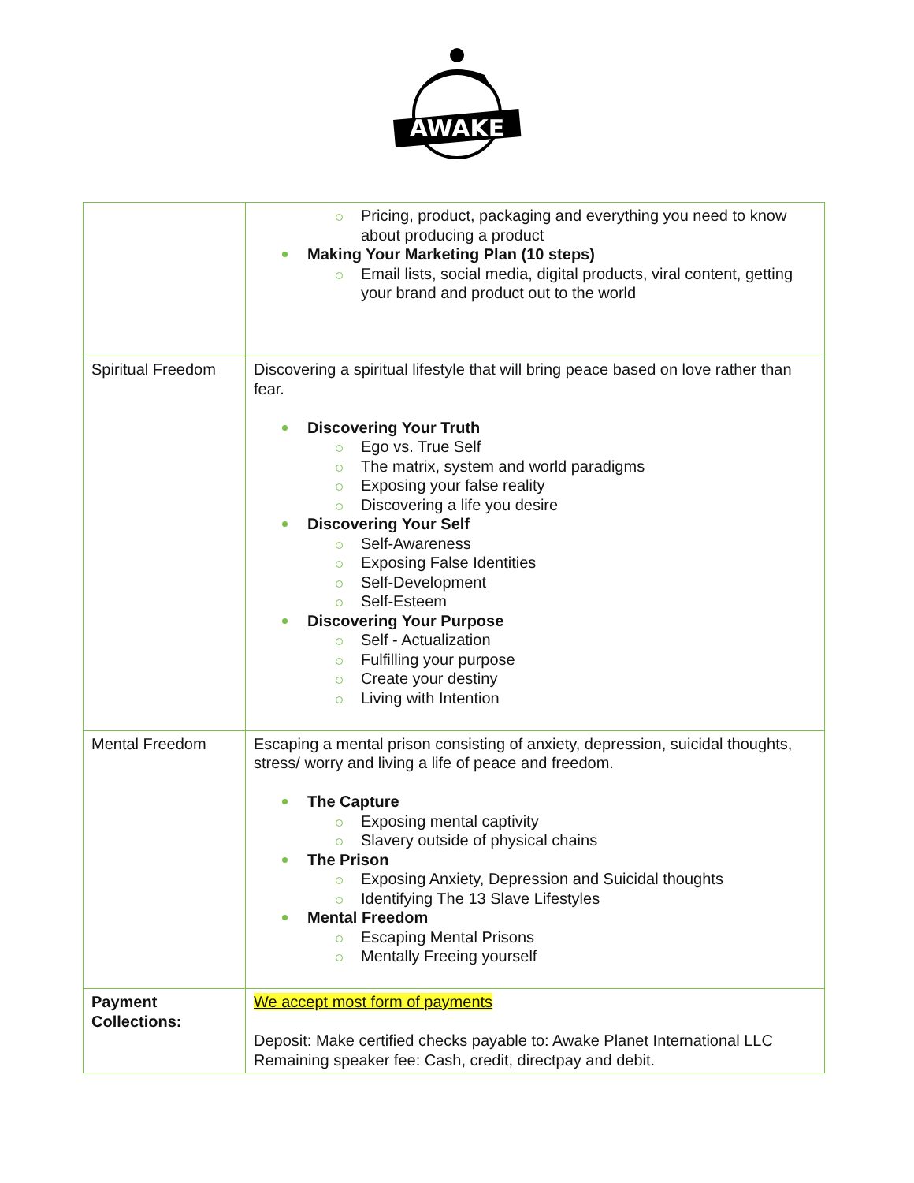AWAKE
| | Pricing, product, packaging and everything you need to know about producing a product Making Your Marketing Plan (10 steps) Email lists, social media, digital products, viral content, getting your brand and product out to the world |
| Spiritual Freedom | Discovering a spiritual lifestyle that will bring peace based on love rather than fear. Discovering Your Truth Ego vs. True Self The matrix, system and world paradigms Exposing your false reality Discovering a life you desire Discovering Your Self Self-Awareness Exposing False Identities Self-Development Self-Esteem Discovering Your Purpose Self - Actualization Fulfilling your purpose Create your destiny Living with Intention |
| Mental Freedom | Escaping a mental prison consisting of anxiety, depression, suicidal thoughts, stress/ worry and living a life of peace and freedom. The Capture Exposing mental captivity Slavery outside of physical chains The Prison Exposing Anxiety, Depression and Suicidal thoughts Identifying The 13 Slave Lifestyles Mental Freedom Escaping Mental Prisons Mentally Freeing yourself |
| Payment Collections: | We accept most form of payments Deposit: Make certified checks payable to: Awake Planet International LLC Remaining speaker fee: Cash, credit, directpay and debit. |